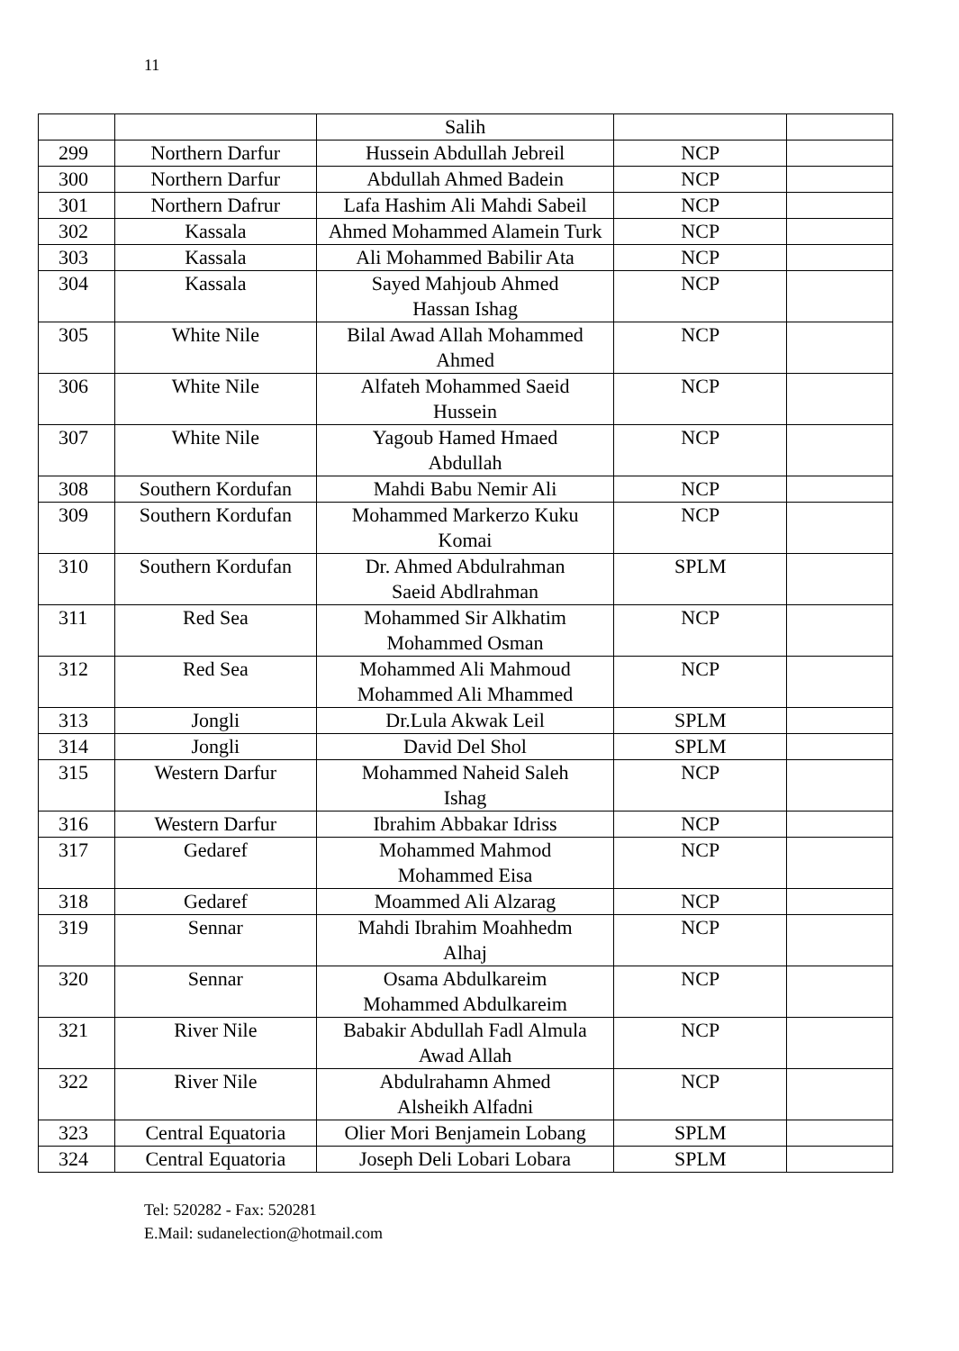11
| | | Salih | | |
| 299 | Northern Darfur | Hussein Abdullah Jebreil | NCP | |
| 300 | Northern Darfur | Abdullah Ahmed Badein | NCP | |
| 301 | Northern Dafrur | Lafa Hashim Ali Mahdi Sabeil | NCP | |
| 302 | Kassala | Ahmed Mohammed Alamein Turk | NCP | |
| 303 | Kassala | Ali Mohammed Babilir Ata | NCP | |
| 304 | Kassala | Sayed Mahjoub Ahmed Hassan Ishag | NCP | |
| 305 | White Nile | Bilal Awad Allah Mohammed Ahmed | NCP | |
| 306 | White Nile | Alfateh Mohammed Saeid Hussein | NCP | |
| 307 | White Nile | Yagoub Hamed Hmaed Abdullah | NCP | |
| 308 | Southern Kordufan | Mahdi Babu Nemir Ali | NCP | |
| 309 | Southern Kordufan | Mohammed Markerzo Kuku Komai | NCP | |
| 310 | Southern Kordufan | Dr. Ahmed Abdulrahman Saeid Abdlrahman | SPLM | |
| 311 | Red Sea | Mohammed Sir Alkhatim Mohammed Osman | NCP | |
| 312 | Red Sea | Mohammed Ali Mahmoud Mohammed Ali Mhammed | NCP | |
| 313 | Jongli | Dr.Lula Akwak Leil | SPLM | |
| 314 | Jongli | David Del Shol | SPLM | |
| 315 | Western Darfur | Mohammed Naheid Saleh Ishag | NCP | |
| 316 | Western Darfur | Ibrahim Abbakar Idriss | NCP | |
| 317 | Gedaref | Mohammed Mahmod Mohammed Eisa | NCP | |
| 318 | Gedaref | Moammed Ali Alzarag | NCP | |
| 319 | Sennar | Mahdi Ibrahim Moahhedm Alhaj | NCP | |
| 320 | Sennar | Osama Abdulkareim Mohammed Abdulkareim | NCP | |
| 321 | River Nile | Babakir Abdullah Fadl Almula Awad Allah | NCP | |
| 322 | River Nile | Abdulrahamn Ahmed Alsheikh Alfadni | NCP | |
| 323 | Central Equatoria | Olier Mori Benjamein Lobang | SPLM | |
| 324 | Central Equatoria | Joseph Deli Lobari Lobara | SPLM | |
Tel: 520282 - Fax: 520281
E.Mail: sudanelection@hotmail.com